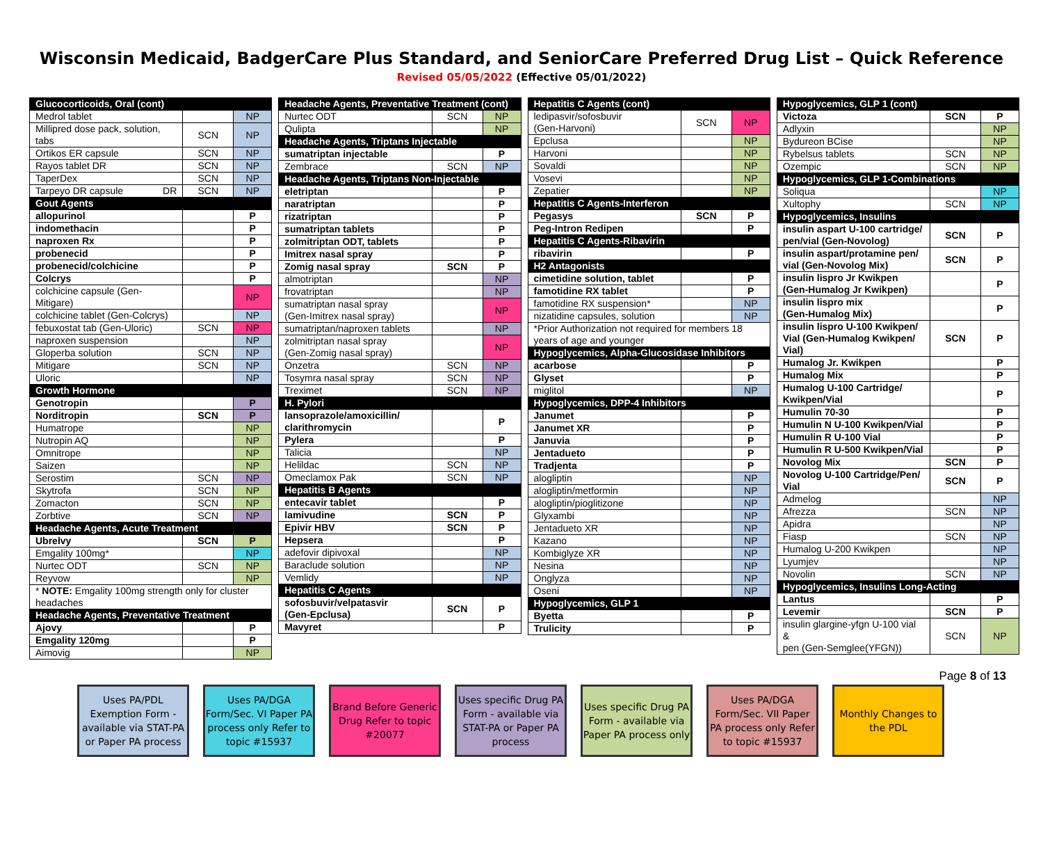Wisconsin Medicaid, BadgerCare Plus Standard, and SeniorCare Preferred Drug List – Quick Reference
Revised 05/05/2022 (Effective 05/01/2022)
| Glucocorticoids, Oral (cont) | | |
| Medrol tablet | | NP |
| Millipred dose pack, solution, tabs | SCN | NP |
| Ortikos ER capsule | SCN | NP |
| Rayos tablet DR | SCN | NP |
| TaperDex | SCN | NP |
| Tarpeyo DR capsule DR | SCN | NP |
| Gout Agents | | |
| allopurinol | | P |
| indomethacin | | P |
| naproxen Rx | | P |
| probenecid | | P |
| probenecid/colchicine | | P |
| Colcrys | | P |
| colchicine capsule (Gen-Mitigare) | | NP |
| colchicine tablet (Gen-Colcrys) | | NP |
| febuxostat tab (Gen-Uloric) | SCN | NP |
| naproxen suspension | | NP |
| Gloperba solution | SCN | NP |
| Mitigare | SCN | NP |
| Uloric | | NP |
| Growth Hormone | | |
| Genotropin | | P |
| Norditropin | SCN | P |
| Humatrope | | NP |
| Nutropin AQ | | NP |
| Omnitrope | | NP |
| Saizen | | NP |
| Serostim | SCN | NP |
| Skytrofa | SCN | NP |
| Zomacton | SCN | NP |
| Zorbtive | SCN | NP |
| Headache Agents, Acute Treatment | | |
| Ubrelvy | SCN | P |
| Emgality 100mg* | | NP |
| Nurtec ODT | SCN | NP |
| Reyvow | | NP |
| * NOTE: Emgality 100mg strength only for cluster headaches | | |
| Headache Agents, Preventative Treatment | | |
| Ajovy | | P |
| Emgality 120mg | | P |
| Aimovig | | NP |
| Headache Agents, Preventative Treatment (cont) | | |
| Nurtec ODT | SCN | NP |
| Qulipta | | NP |
| Headache Agents, Triptans Injectable | | |
| sumatriptan injectable | | P |
| Zembrace | SCN | NP |
| Headache Agents, Triptans Non-Injectable | | |
| eletriptan | | P |
| naratriptan | | P |
| rizatriptan | | P |
| sumatriptan tablets | | P |
| zolmitriptan ODT, tablets | | P |
| Imitrex nasal spray | | P |
| Zomig nasal spray | SCN | P |
| almotriptan | | NP |
| frovatriptan | | NP |
| sumatriptan nasal spray (Gen-Imitrex nasal spray) | | NP |
| sumatriptan/naproxen tablets | | NP |
| zolmitriptan nasal spray (Gen-Zomig nasal spray) | | NP |
| Onzetra | SCN | NP |
| Tosymra nasal spray | SCN | NP |
| Treximet | SCN | NP |
| H. Pylori | | |
| lansoprazole/amoxicillin/ clarithromycin | | P |
| Pylera | | P |
| Talicia | | NP |
| Helildac | SCN | NP |
| Omeclamox Pak | SCN | NP |
| Hepatitis B Agents | | |
| entecavir tablet | | P |
| lamivudine | SCN | P |
| Epivir HBV | SCN | P |
| Hepsera | | P |
| adefovir dipivoxal | | NP |
| Baraclude solution | | NP |
| Vemlidy | | NP |
| Hepatitis C Agents | | |
| sofosbuvir/velpatasvir (Gen-Epclusa) | SCN | P |
| Mavyret | | P |
| Hepatitis C Agents (cont) | | |
| ledipasvir/sofosbuvir (Gen-Harvoni) | SCN | NP |
| Epclusa | | NP |
| Harvoni | | NP |
| Sovaldi | | NP |
| Vosevi | | NP |
| Zepatier | | NP |
| Hepatitis C Agents-Interferon | | |
| Pegasys | SCN | P |
| Peg-Intron Redipen | | P |
| Hepatitis C Agents-Ribavirin | | |
| ribavirin | | P |
| H2 Antagonists | | |
| cimetidine solution, tablet | | P |
| famotidine RX tablet | | P |
| famotidine RX suspension* | | NP |
| nizatidine capsules, solution | | NP |
| *Prior Authorization not required for members 18 years of age and younger | | |
| Hypoglycemics, Alpha-Glucosidase Inhibitors | | |
| acarbose | | P |
| Glyset | | P |
| miglitol | | NP |
| Hypoglycemics, DPP-4 Inhibitors | | |
| Janumet | | P |
| Janumet XR | | P |
| Januvia | | P |
| Jentadueto | | P |
| Tradjenta | | P |
| alogliptin | | NP |
| alogliptin/metformin | | NP |
| alogliptin/pioglitizone | | NP |
| Glyxambi | | NP |
| Jentadueto XR | | NP |
| Kazano | | NP |
| Kombiglyze XR | | NP |
| Nesina | | NP |
| Onglyza | | NP |
| Oseni | | NP |
| Hypoglycemics, GLP 1 | | |
| Byetta | | P |
| Trulicity | | P |
| Hypoglycemics, GLP 1 (cont) | | |
| Victoza | SCN | P |
| Adlyxin | | NP |
| Bydureon BCise | | NP |
| Rybelsus tablets | SCN | NP |
| Ozempic | SCN | NP |
| Hypoglycemics, GLP 1-Combinations | | |
| Soliqua | | NP |
| Xultophy | SCN | NP |
| Hypoglycemics, Insulins | | |
| insulin aspart U-100 cartridge/ pen/vial (Gen-Novolog) | SCN | P |
| insulin aspart/protamine pen/ vial (Gen-Novolog Mix) | SCN | P |
| insulin lispro Jr Kwikpen (Gen-Humalog Jr Kwikpen) | | P |
| insulin lispro mix (Gen-Humalog Mix) | | P |
| insulin lispro U-100 Kwikpen/ Vial (Gen-Humalog Kwikpen/ Vial) | SCN | P |
| Humalog Jr. Kwikpen | | P |
| Humalog Mix | | P |
| Humalog U-100 Cartridge/ Kwikpen/Vial | | P |
| Humulin 70-30 | | P |
| Humulin N U-100 Kwikpen/Vial | | P |
| Humulin R U-100 Vial | | P |
| Humulin R U-500 Kwikpen/Vial | | P |
| Novolog Mix | SCN | P |
| Novolog U-100 Cartridge/Pen/ Vial | SCN | P |
| Admelog | | NP |
| Afrezza | SCN | NP |
| Apidra | | NP |
| Fiasp | SCN | NP |
| Humalog U-200 Kwikpen | | NP |
| Lyumjev | | NP |
| Novolin | SCN | NP |
| Hypoglycemics, Insulins Long-Acting | | |
| Lantus | | P |
| Levemir | SCN | P |
| insulin glargine-yfgn U-100 vial & pen (Gen-Semglee(YFGN)) | SCN | NP |
Page 8 of 13
Uses PA/PDL Exemption Form - available via STAT-PA or Paper PA process
Uses PA/DGA Form/Sec. VI Paper PA process only Refer to topic #15937
Brand Before Generic Drug Refer to topic #20077
Uses specific Drug PA Form - available via STAT-PA or Paper PA process
Uses specific Drug PA Form - available via Paper PA process only
Uses PA/DGA Form/Sec. VII Paper PA process only Refer to topic #15937
Monthly Changes to the PDL